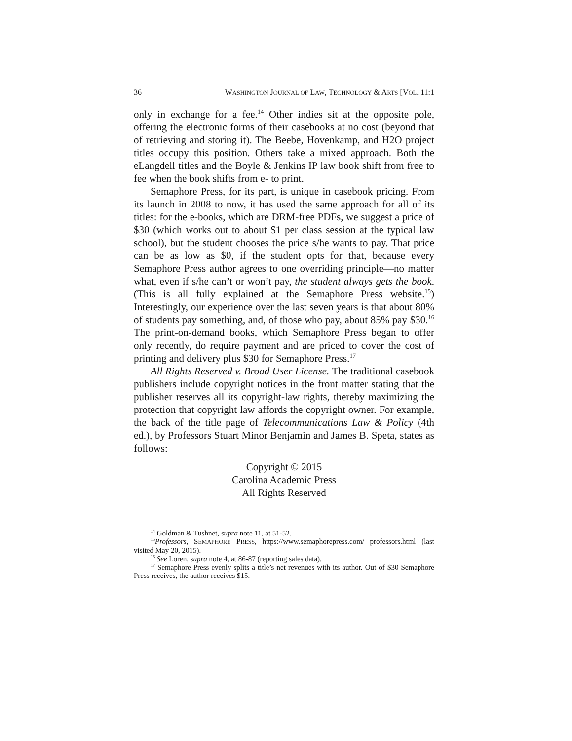36 WASHINGTON JOURNAL OF LAW, TECHNOLOGY & ARTS [VOL. 11:1
only in exchange for a fee.<sup>14</sup> Other indies sit at the opposite pole, offering the electronic forms of their casebooks at no cost (beyond that of retrieving and storing it). The Beebe, Hovenkamp, and H2O project titles occupy this position. Others take a mixed approach. Both the eLangdell titles and the Boyle & Jenkins IP law book shift from free to fee when the book shifts from e- to print.
Semaphore Press, for its part, is unique in casebook pricing. From its launch in 2008 to now, it has used the same approach for all of its titles: for the e-books, which are DRM-free PDFs, we suggest a price of $30 (which works out to about $1 per class session at the typical law school), but the student chooses the price s/he wants to pay. That price can be as low as $0, if the student opts for that, because every Semaphore Press author agrees to one overriding principle—no matter what, even if s/he can’t or won’t pay, the student always gets the book. (This is all fully explained at the Semaphore Press website.<sup>15</sup>) Interestingly, our experience over the last seven years is that about 80% of students pay something, and, of those who pay, about 85% pay $30.<sup>16</sup> The print-on-demand books, which Semaphore Press began to offer only recently, do require payment and are priced to cover the cost of printing and delivery plus $30 for Semaphore Press.<sup>17</sup>
All Rights Reserved v. Broad User License. The traditional casebook publishers include copyright notices in the front matter stating that the publisher reserves all its copyright-law rights, thereby maximizing the protection that copyright law affords the copyright owner. For example, the back of the title page of Telecommunications Law & Policy (4th ed.), by Professors Stuart Minor Benjamin and James B. Speta, states as follows:
Copyright © 2015
Carolina Academic Press
All Rights Reserved
<sup>14</sup> Goldman & Tushnet, supra note 11, at 51-52.
<sup>15</sup> Professors, SEMAPHORE PRESS, https://www.semaphorepress.com/ professors.html (last visited May 20, 2015).
<sup>16</sup> See Loren, supra note 4, at 86-87 (reporting sales data).
<sup>17</sup> Semaphore Press evenly splits a title’s net revenues with its author. Out of $30 Semaphore Press receives, the author receives $15.